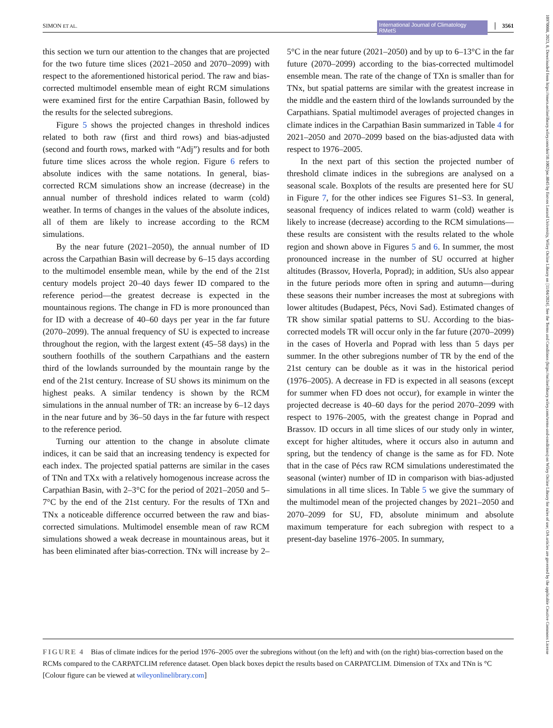SIMON ET AL. International Journal of Climatology RMetS 3561
this section we turn our attention to the changes that are projected for the two future time slices (2021–2050 and 2070–2099) with respect to the aforementioned historical period. The raw and bias-corrected multimodel ensemble mean of eight RCM simulations were examined first for the entire Carpathian Basin, followed by the results for the selected subregions.
Figure 5 shows the projected changes in threshold indices related to both raw (first and third rows) and bias-adjusted (second and fourth rows, marked with “Adj”) results and for both future time slices across the whole region. Figure 6 refers to absolute indices with the same notations. In general, bias-corrected RCM simulations show an increase (decrease) in the annual number of threshold indices related to warm (cold) weather. In terms of changes in the values of the absolute indices, all of them are likely to increase according to the RCM simulations.
By the near future (2021–2050), the annual number of ID across the Carpathian Basin will decrease by 6–15 days according to the multimodel ensemble mean, while by the end of the 21st century models project 20–40 days fewer ID compared to the reference period—the greatest decrease is expected in the mountainous regions. The change in FD is more pronounced than for ID with a decrease of 40–60 days per year in the far future (2070–2099). The annual frequency of SU is expected to increase throughout the region, with the largest extent (45–58 days) in the southern foothills of the southern Carpathians and the eastern third of the lowlands surrounded by the mountain range by the end of the 21st century. Increase of SU shows its minimum on the highest peaks. A similar tendency is shown by the RCM simulations in the annual number of TR: an increase by 6–12 days in the near future and by 36–50 days in the far future with respect to the reference period.
Turning our attention to the change in absolute climate indices, it can be said that an increasing tendency is expected for each index. The projected spatial patterns are similar in the cases of TNn and TXx with a relatively homogenous increase across the Carpathian Basin, with 2–3°C for the period of 2021–2050 and 5–7°C by the end of the 21st century. For the results of TXn and TNx a noticeable difference occurred between the raw and bias-corrected simulations. Multimodel ensemble mean of raw RCM simulations showed a weak decrease in mountainous areas, but it has been eliminated after bias-correction. TNx will increase by 2–5°C in the near future (2021–2050) and by up to 6–13°C in the far future (2070–2099) according to the bias-corrected multimodel ensemble mean. The rate of the change of TXn is smaller than for TNx, but spatial patterns are similar with the greatest increase in the middle and the eastern third of the lowlands surrounded by the Carpathians. Spatial multimodel averages of projected changes in climate indices in the Carpathian Basin summarized in Table 4 for 2021–2050 and 2070–2099 based on the bias-adjusted data with respect to 1976–2005.
In the next part of this section the projected number of threshold climate indices in the subregions are analysed on a seasonal scale. Boxplots of the results are presented here for SU in Figure 7, for the other indices see Figures S1–S3. In general, seasonal frequency of indices related to warm (cold) weather is likely to increase (decrease) according to the RCM simulations—these results are consistent with the results related to the whole region and shown above in Figures 5 and 6. In summer, the most pronounced increase in the number of SU occurred at higher altitudes (Brassov, Hoverla, Poprad); in addition, SUs also appear in the future periods more often in spring and autumn—during these seasons their number increases the most at subregions with lower altitudes (Budapest, Pécs, Novi Sad). Estimated changes of TR show similar spatial patterns to SU. According to the bias-corrected models TR will occur only in the far future (2070–2099) in the cases of Hoverla and Poprad with less than 5 days per summer. In the other subregions number of TR by the end of the 21st century can be double as it was in the historical period (1976–2005). A decrease in FD is expected in all seasons (except for summer when FD does not occur), for example in winter the projected decrease is 40–60 days for the period 2070–2099 with respect to 1976–2005, with the greatest change in Poprad and Brassov. ID occurs in all time slices of our study only in winter, except for higher altitudes, where it occurs also in autumn and spring, but the tendency of change is the same as for FD. Note that in the case of Pécs raw RCM simulations underestimated the seasonal (winter) number of ID in comparison with bias-adjusted simulations in all time slices. In Table 5 we give the summary of the multimodel mean of the projected changes by 2021–2050 and 2070–2099 for SU, FD, absolute minimum and absolute maximum temperature for each subregion with respect to a present-day baseline 1976–2005. In summary,
FIGURE 4 Bias of climate indices for the period 1976–2005 over the subregions without (on the left) and with (on the right) bias-correction based on the RCMs compared to the CARPATCLIM reference dataset. Open black boxes depict the results based on CARPATCLIM. Dimension of TXx and TNn is °C [Colour figure can be viewed at wileyonlinelibrary.com]
10970088, 2023, 8, Downloaded from https://rmets.onlinelibrary.wiley.com/doi/10.1002/joc.8045 by Eotvos Lorand University, Wiley Online Library on [11/04/2024]. See the Terms and Conditions (https://onlinelibrary.wiley.com/terms-and-conditions) on Wiley Online Library for rules of use; OA articles are governed by the applicable Creative Commons License